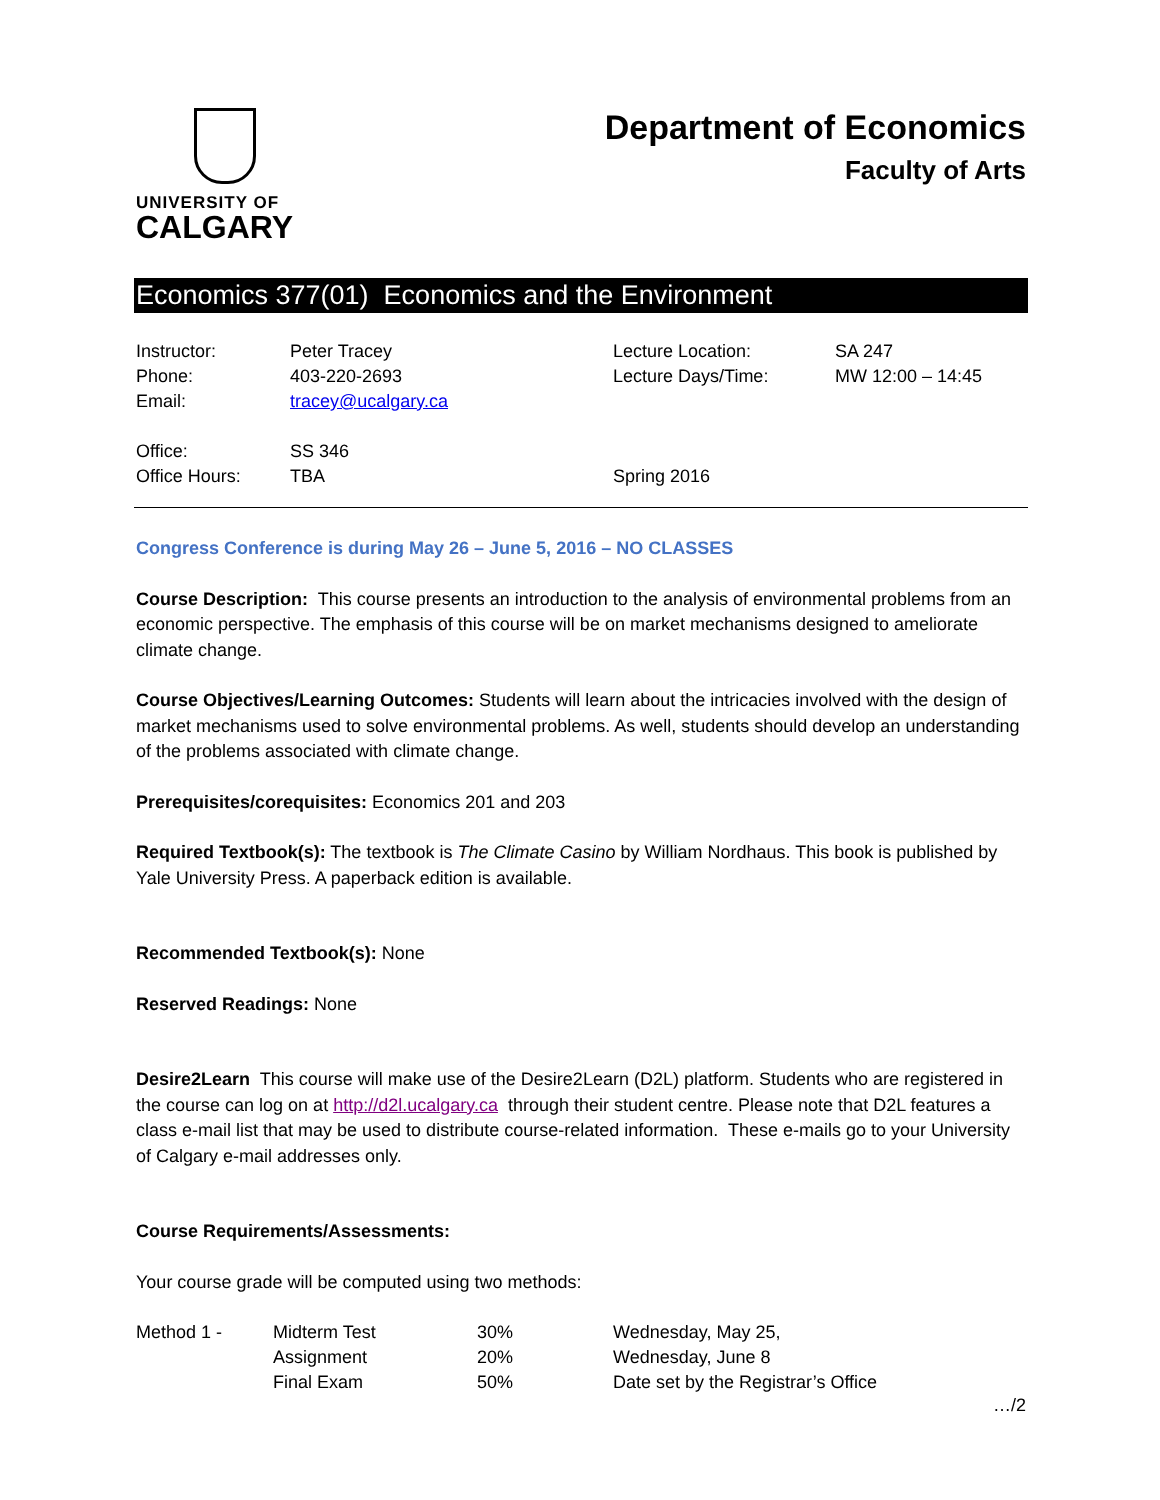UNIVERSITY OF
CALGARY
Department of Economics
Faculty of Arts
Economics 377(01) Economics and the Environment
| Instructor: | Peter Tracey | Lecture Location: | SA 247 |
| Phone: | 403-220-2693 | Lecture Days/Time: | MW 12:00 – 14:45 |
| Email: | tracey@ucalgary.ca | | |
| Office: | SS 346 | | |
| Office Hours: | TBA | Spring 2016 | |
Congress Conference is during May 26 – June 5, 2016 – NO CLASSES
Course Description: This course presents an introduction to the analysis of environmental problems from an economic perspective. The emphasis of this course will be on market mechanisms designed to ameliorate climate change.
Course Objectives/Learning Outcomes: Students will learn about the intricacies involved with the design of market mechanisms used to solve environmental problems. As well, students should develop an understanding of the problems associated with climate change.
Prerequisites/corequisites: Economics 201 and 203
Required Textbook(s): The textbook is The Climate Casino by William Nordhaus. This book is published by Yale University Press. A paperback edition is available.
Recommended Textbook(s): None
Reserved Readings: None
Desire2Learn This course will make use of the Desire2Learn (D2L) platform. Students who are registered in the course can log on at http://d2l.ucalgary.ca through their student centre. Please note that D2L features a class e-mail list that may be used to distribute course-related information. These e-mails go to your University of Calgary e-mail addresses only.
Course Requirements/Assessments:
Your course grade will be computed using two methods:
| Method 1 - | Midterm Test | 30% | Wednesday, May 25, |
| | Assignment | 20% | Wednesday, June 8 |
| | Final Exam | 50% | Date set by the Registrar’s Office |
…/2